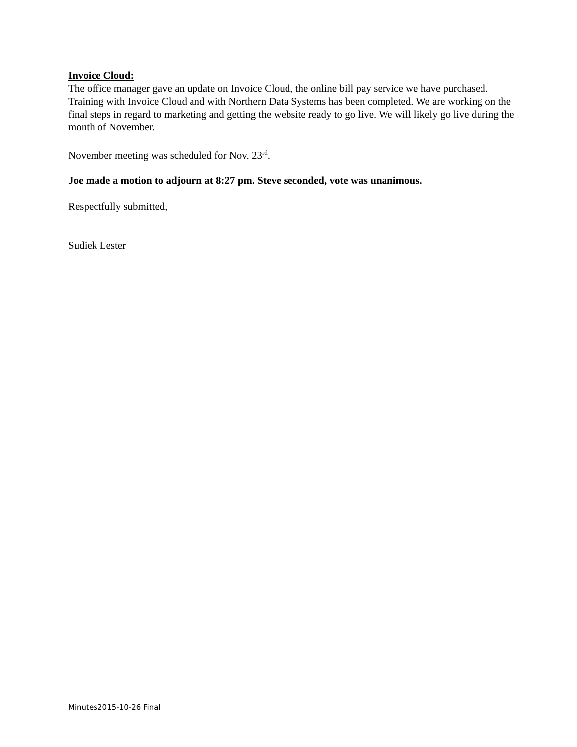Invoice Cloud:
The office manager gave an update on Invoice Cloud, the online bill pay service we have purchased. Training with Invoice Cloud and with Northern Data Systems has been completed. We are working on the final steps in regard to marketing and getting the website ready to go live. We will likely go live during the month of November.
November meeting was scheduled for Nov. 23<sup>rd</sup>.
Joe made a motion to adjourn at 8:27 pm. Steve seconded, vote was unanimous.
Respectfully submitted,
Sudiek Lester
Minutes2015-10-26 Final